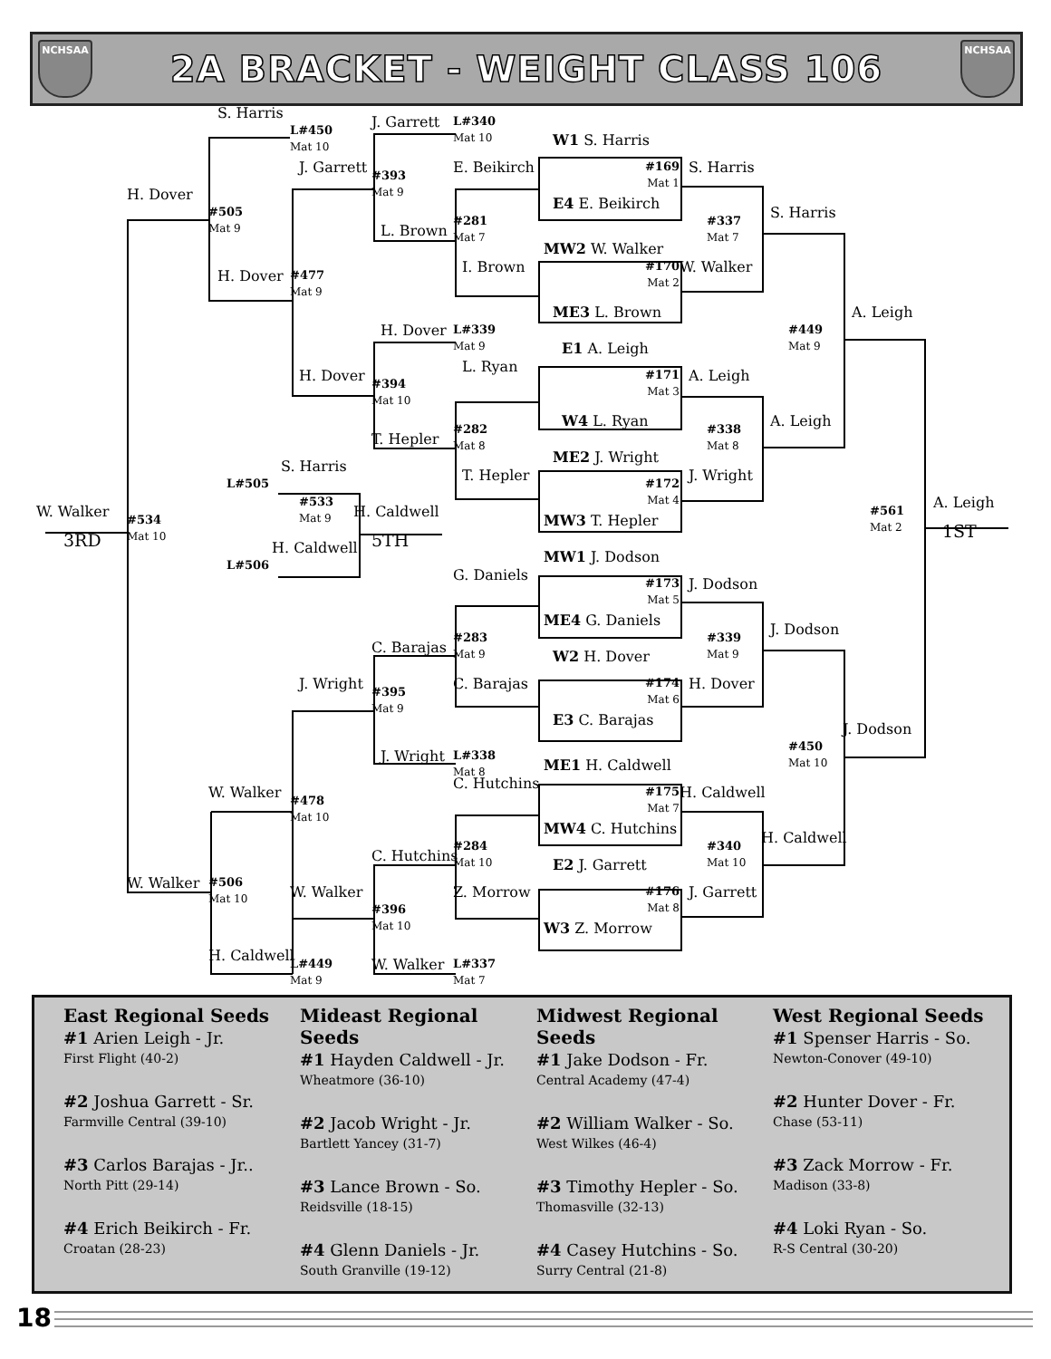NCHSAA
2A BRACKET - WEIGHT CLASS 106
NCHSAA
W. Walker
3RD
#534
Mat 10
H. Dover
W. Walker
S. Harris
#505
Mat 9
H. Dover
W. Walker
#506
Mat 10
H. Caldwell
L#505
S. Harris
#533
Mat 9
H. Caldwell
L#506
H. Caldwell
5TH
L#450
Mat 10
J. Garrett
#477
Mat 9
H. Dover
J. Wright
#478
Mat 10
W. Walker
L#449
Mat 9
J. Garrett
#393
Mat 9
L. Brown
H. Dover
#394
Mat 10
T. Hepler
C. Barajas
#395
Mat 9
J. Wright
C. Hutchins
#396
Mat 10
W. Walker
L#340
Mat 10
E. Beikirch
#281
Mat 7
I. Brown
L#339
Mat 9
L. Ryan
#282
Mat 8
T. Hepler
G. Daniels
#283
Mat 9
C. Barajas
L#338
Mat 8
C. Hutchins
#284
Mat 10
Z. Morrow
L#337
Mat 7
W1 S. Harris
#169
Mat 1
E4 E. Beikirch
MW2 W. Walker
#170
Mat 2
ME3 L. Brown
E1 A. Leigh
#171
Mat 3
W4 L. Ryan
ME2 J. Wright
#172
Mat 4
MW3 T. Hepler
MW1 J. Dodson
#173
Mat 5
ME4 G. Daniels
W2 H. Dover
#174
Mat 6
E3 C. Barajas
ME1 H. Caldwell
#175
Mat 7
MW4 C. Hutchins
E2 J. Garrett
#176
Mat 8
W3 Z. Morrow
S. Harris
#337
Mat 7
W. Walker
A. Leigh
#338
Mat 8
J. Wright
J. Dodson
#339
Mat 9
H. Dover
H. Caldwell
#340
Mat 10
J. Garrett
S. Harris
#449
Mat 9
A. Leigh
J. Dodson
#450
Mat 10
H. Caldwell
A. Leigh
J. Dodson
#561
Mat 2
A. Leigh
1ST
East Regional Seeds
#1 Arien Leigh - Jr.
First Flight (40-2)
#2 Joshua Garrett - Sr.
Farmville Central (39-10)
#3 Carlos Barajas - Jr..
North Pitt (29-14)
#4 Erich Beikirch - Fr.
Croatan (28-23)
Mideast Regional Seeds
#1 Hayden Caldwell - Jr.
Wheatmore (36-10)
#2 Jacob Wright - Jr.
Bartlett Yancey (31-7)
#3 Lance Brown - So.
Reidsville (18-15)
#4 Glenn Daniels - Jr.
South Granville (19-12)
Midwest Regional Seeds
#1 Jake Dodson - Fr.
Central Academy (47-4)
#2 William Walker - So.
West Wilkes (46-4)
#3 Timothy Hepler - So.
Thomasville (32-13)
#4 Casey Hutchins - So.
Surry Central (21-8)
West Regional Seeds
#1 Spenser Harris - So.
Newton-Conover (49-10)
#2 Hunter Dover - Fr.
Chase (53-11)
#3 Zack Morrow - Fr.
Madison (33-8)
#4 Loki Ryan - So.
R-S Central (30-20)
18